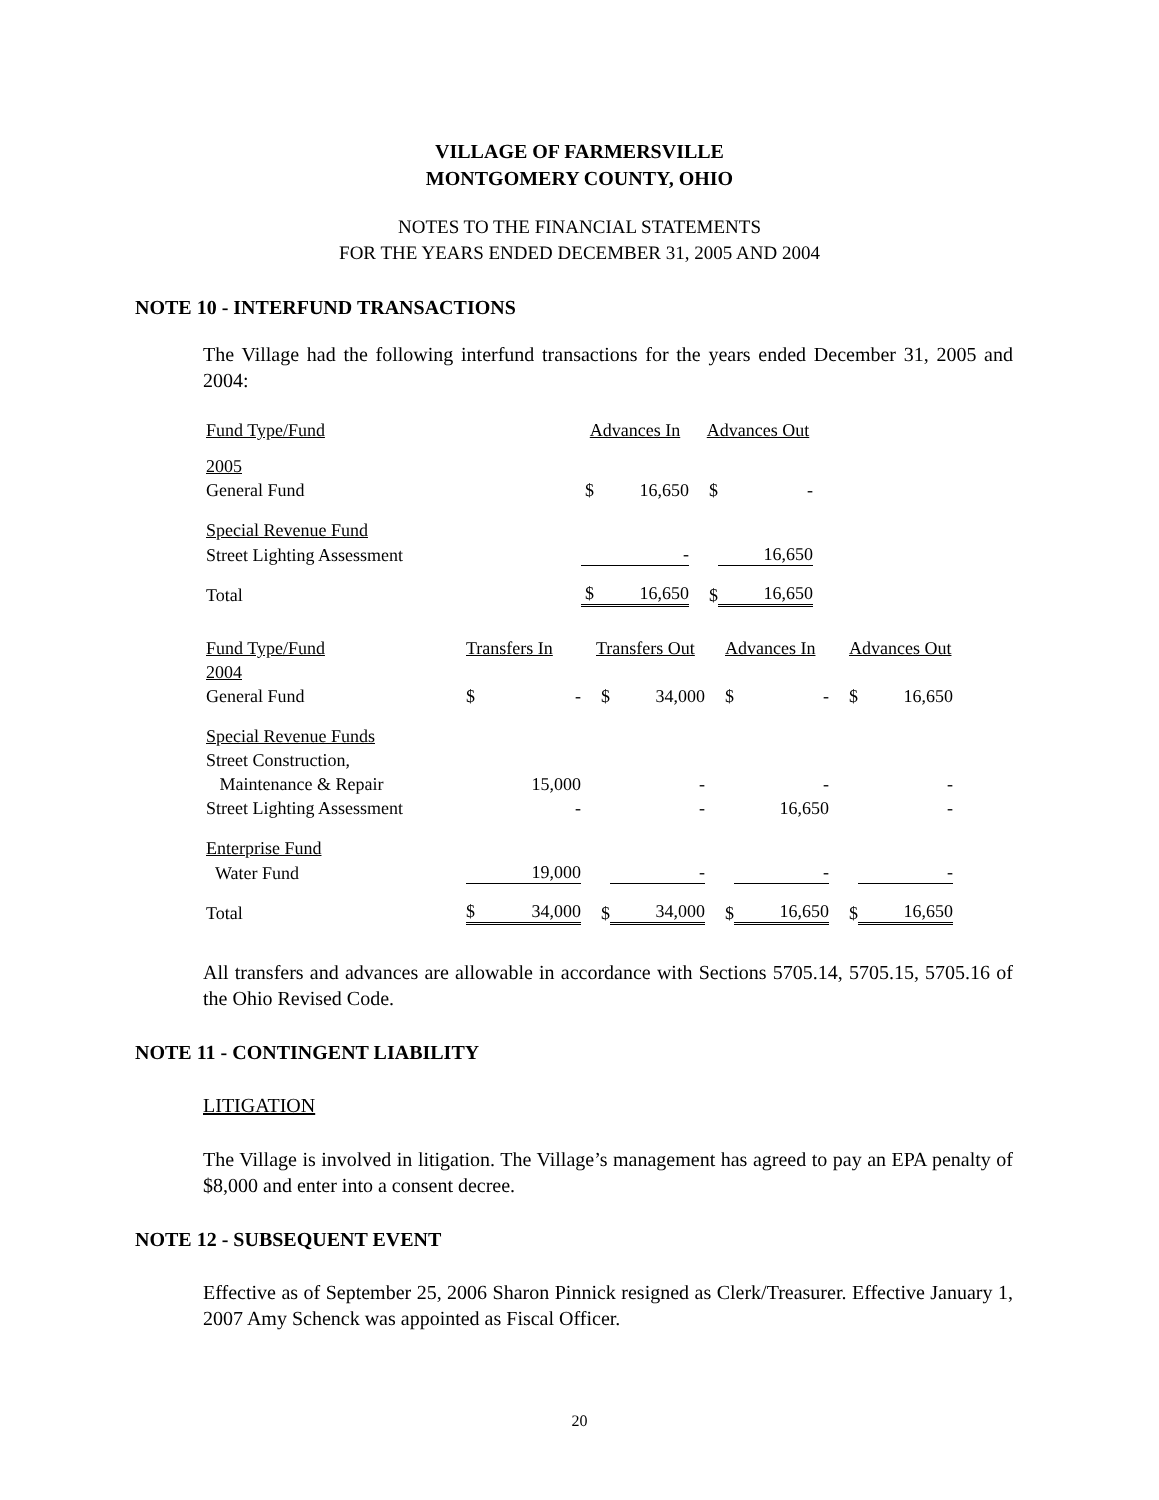VILLAGE OF FARMERSVILLE
MONTGOMERY COUNTY, OHIO
NOTES TO THE FINANCIAL STATEMENTS
FOR THE YEARS ENDED DECEMBER 31, 2005 AND 2004
NOTE 10 - INTERFUND TRANSACTIONS
The Village had the following interfund transactions for the years ended December 31, 2005 and 2004:
| Fund Type/Fund | Advances In | | Advances Out | |
| 2005 | | | | |
| General Fund | $ | 16,650 | $ | - |
| Special Revenue Fund | | | | |
| Street Lighting Assessment | | - | | 16,650 |
| Total | $ | 16,650 | $ | 16,650 |
| Fund Type/Fund | Transfers In | | Transfers Out | | Advances In | | Advances Out | |
| 2004 | | | | | | | | |
| General Fund | $ | - | $ | 34,000 | $ | - | $ | 16,650 |
| Special Revenue Funds | | | | | | | | |
| Street Construction, | | | | | | | | |
| Maintenance & Repair | | 15,000 | | - | | - | | - |
| Street Lighting Assessment | | - | | - | | 16,650 | | - |
| Enterprise Fund | | | | | | | | |
| Water Fund | | 19,000 | | - | | - | | - |
| Total | $ | 34,000 | $ | 34,000 | $ | 16,650 | $ | 16,650 |
All transfers and advances are allowable in accordance with Sections 5705.14, 5705.15, 5705.16 of the Ohio Revised Code.
NOTE 11 - CONTINGENT LIABILITY
LITIGATION
The Village is involved in litigation. The Village’s management has agreed to pay an EPA penalty of $8,000 and enter into a consent decree.
NOTE 12 - SUBSEQUENT EVENT
Effective as of September 25, 2006 Sharon Pinnick resigned as Clerk/Treasurer. Effective January 1, 2007 Amy Schenck was appointed as Fiscal Officer.
20